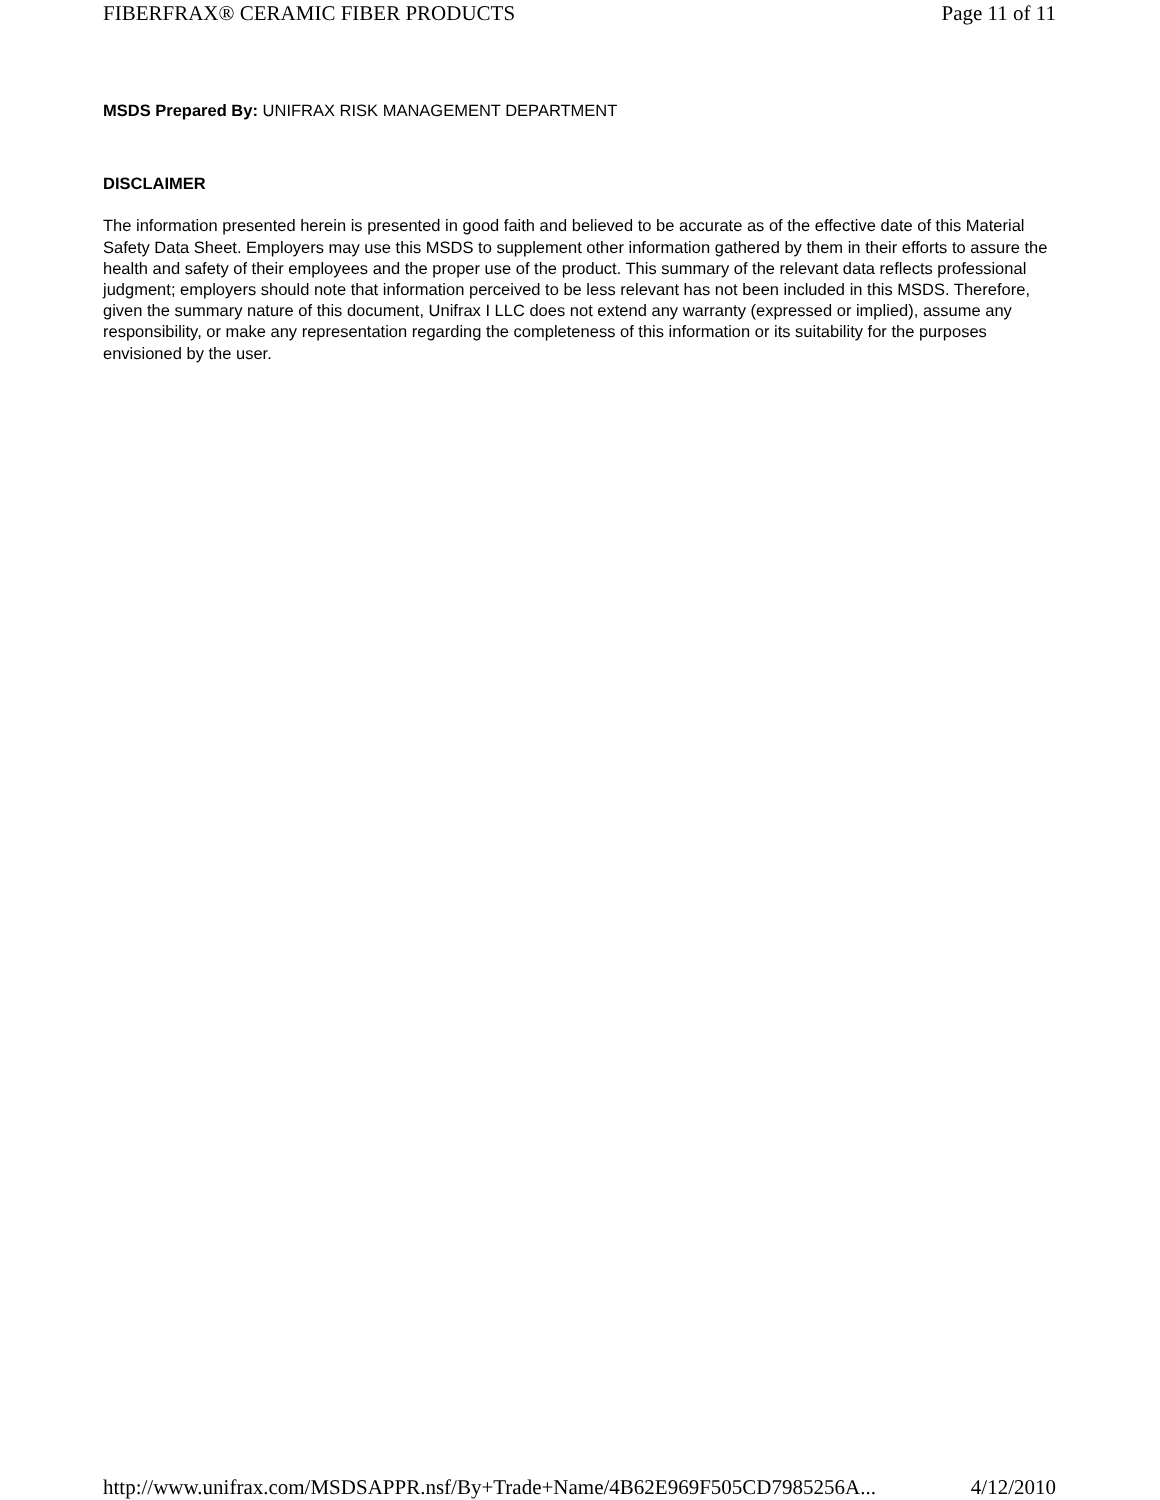FIBERFRAX® CERAMIC FIBER PRODUCTS Page 11 of 11
MSDS Prepared By: UNIFRAX RISK MANAGEMENT DEPARTMENT
DISCLAIMER
The information presented herein is presented in good faith and believed to be accurate as of the effective date of this Material Safety Data Sheet. Employers may use this MSDS to supplement other information gathered by them in their efforts to assure the health and safety of their employees and the proper use of the product. This summary of the relevant data reflects professional judgment; employers should note that information perceived to be less relevant has not been included in this MSDS. Therefore, given the summary nature of this document, Unifrax I LLC does not extend any warranty (expressed or implied), assume any responsibility, or make any representation regarding the completeness of this information or its suitability for the purposes envisioned by the user.
http://www.unifrax.com/MSDSAPPR.nsf/By+Trade+Name/4B62E969F505CD7985256A... 4/12/2010